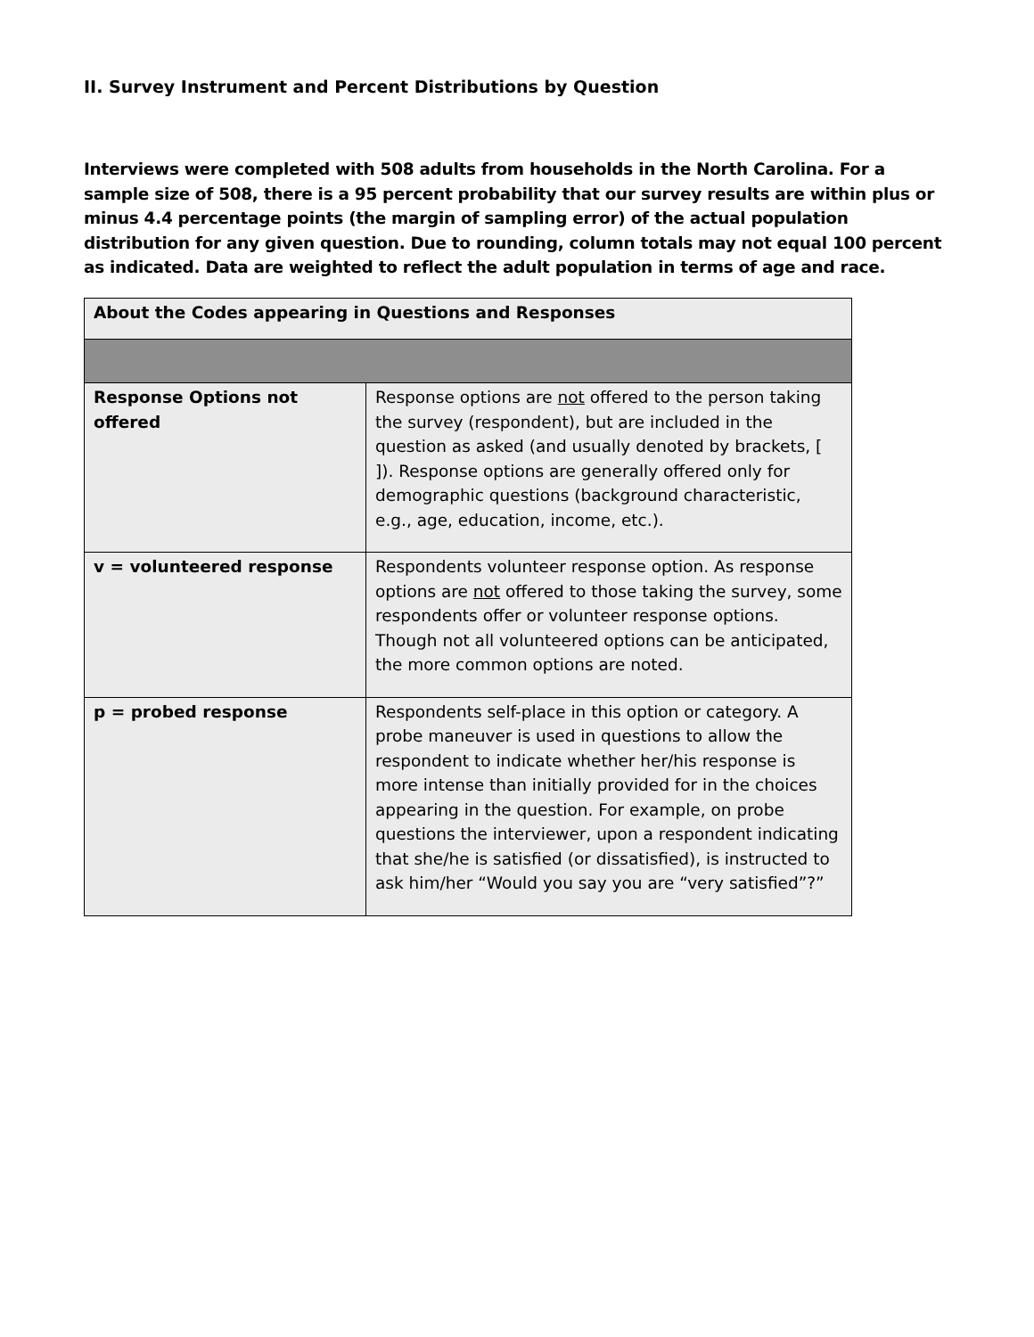II. Survey Instrument and Percent Distributions by Question
Interviews were completed with 508 adults from households in the North Carolina. For a sample size of 508, there is a 95 percent probability that our survey results are within plus or minus 4.4 percentage points (the margin of sampling error) of the actual population distribution for any given question. Due to rounding, column totals may not equal 100 percent as indicated. Data are weighted to reflect the adult population in terms of age and race.
| About the Codes appearing in Questions and Responses | |
| Response Options not offered | Response options are not offered to the person taking the survey (respondent), but are included in the question as asked (and usually denoted by brackets, [ ]). Response options are generally offered only for demographic questions (background characteristic, e.g., age, education, income, etc.). |
| v = volunteered response | Respondents volunteer response option. As response options are not offered to those taking the survey, some respondents offer or volunteer response options. Though not all volunteered options can be anticipated, the more common options are noted. |
| p = probed response | Respondents self-place in this option or category. A probe maneuver is used in questions to allow the respondent to indicate whether her/his response is more intense than initially provided for in the choices appearing in the question. For example, on probe questions the interviewer, upon a respondent indicating that she/he is satisfied (or dissatisfied), is instructed to ask him/her “Would you say you are “very satisfied”?” |